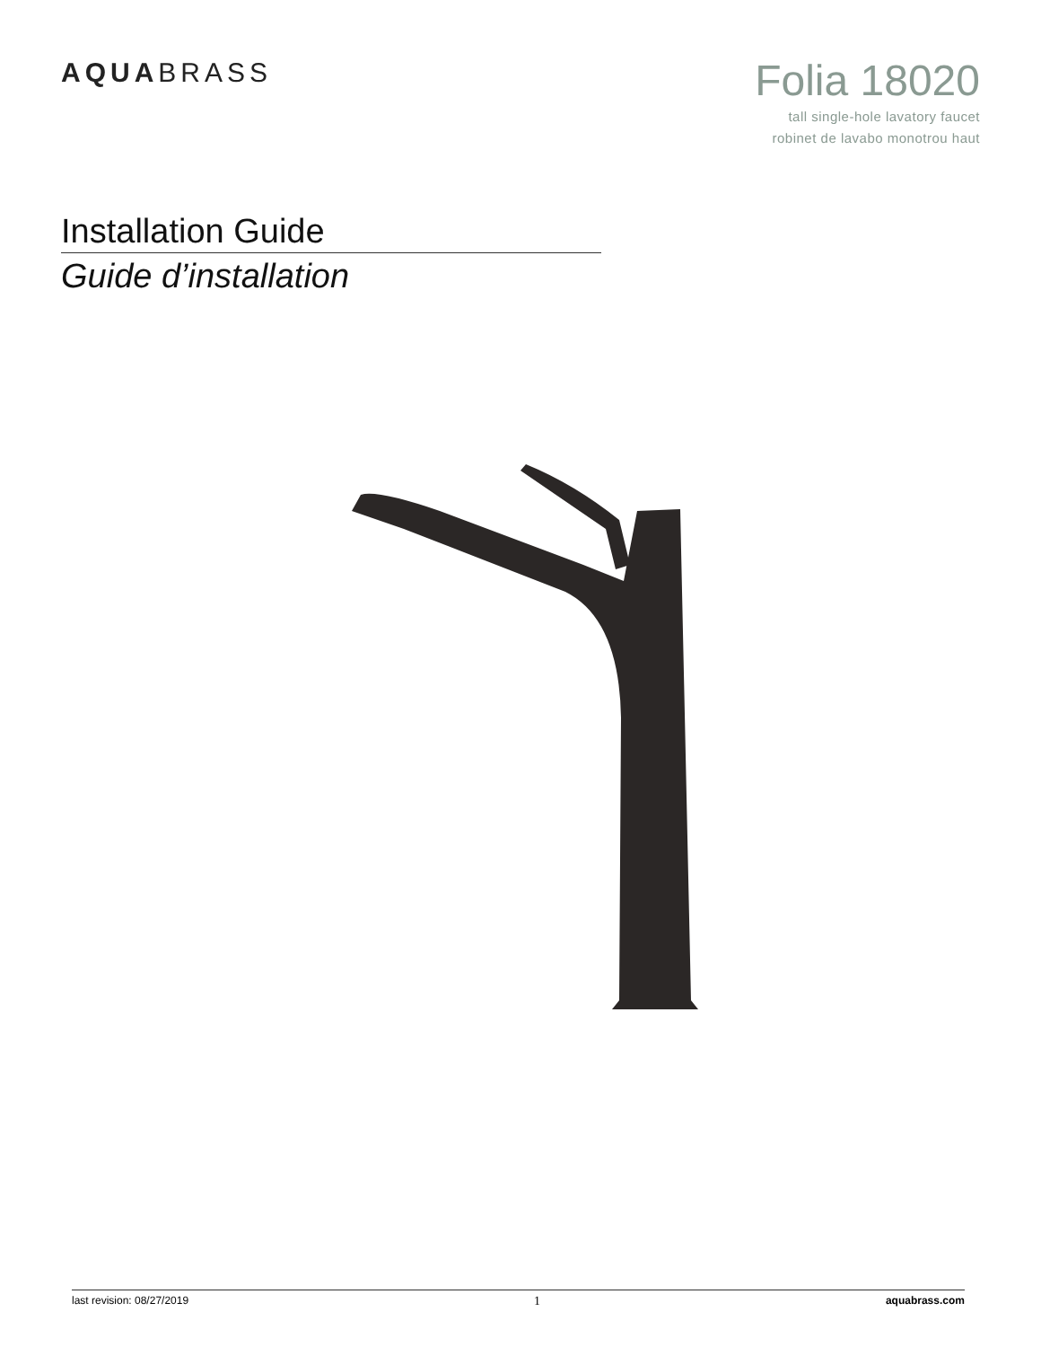AQUABRASS
Folia 18020
tall single-hole lavatory faucet
robinet de lavabo monotrou haut
Installation Guide
Guide d’installation
last revision: 08/27/2019 1 aquabrass.com